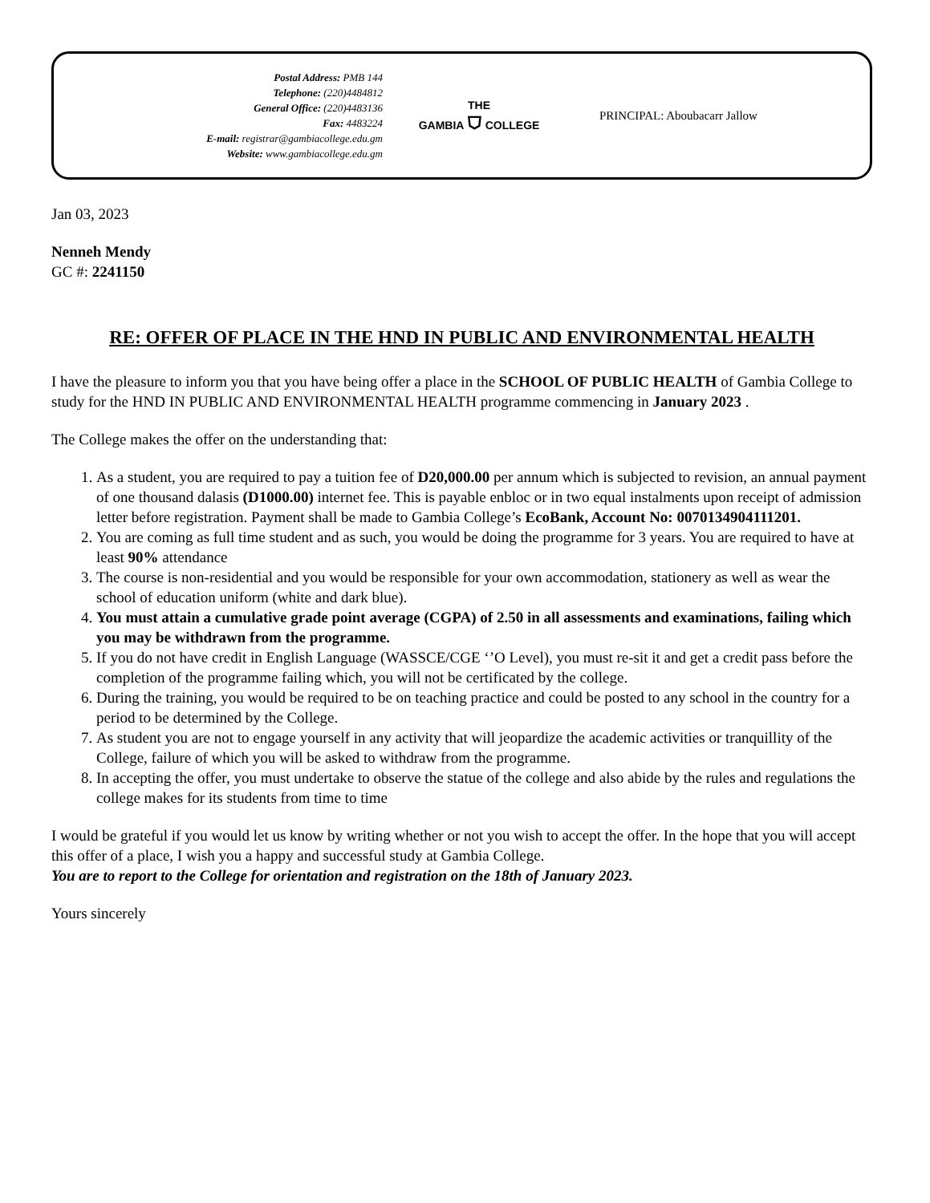Postal Address: PMB 144
Telephone: (220)4484812
General Office: (220)4483136
Fax: 4483224
E-mail: registrar@gambiacollege.edu.gm
Website: www.gambiacollege.edu.gm
THE
GAMBIA ⛉ COLLEGE
PRINCIPAL: Aboubacarr Jallow
Jan 03, 2023
Nenneh Mendy
GC #: 2241150
RE: OFFER OF PLACE IN THE HND IN PUBLIC AND ENVIRONMENTAL HEALTH
I have the pleasure to inform you that you have being offer a place in the SCHOOL OF PUBLIC HEALTH of Gambia College to study for the HND IN PUBLIC AND ENVIRONMENTAL HEALTH programme commencing in January 2023 .
The College makes the offer on the understanding that:
1. As a student, you are required to pay a tuition fee of D20,000.00 per annum which is subjected to revision, an annual payment of one thousand dalasis (D1000.00) internet fee. This is payable enbloc or in two equal instalments upon receipt of admission letter before registration. Payment shall be made to Gambia College’s EcoBank, Account No: 0070134904111201.
2. You are coming as full time student and as such, you would be doing the programme for 3 years. You are required to have at least 90% attendance
3. The course is non-residential and you would be responsible for your own accommodation, stationery as well as wear the school of education uniform (white and dark blue).
4. You must attain a cumulative grade point average (CGPA) of 2.50 in all assessments and examinations, failing which you may be withdrawn from the programme.
5. If you do not have credit in English Language (WASSCE/CGE ‘’O Level), you must re-sit it and get a credit pass before the completion of the programme failing which, you will not be certificated by the college.
6. During the training, you would be required to be on teaching practice and could be posted to any school in the country for a period to be determined by the College.
7. As student you are not to engage yourself in any activity that will jeopardize the academic activities or tranquillity of the College, failure of which you will be asked to withdraw from the programme.
8. In accepting the offer, you must undertake to observe the statue of the college and also abide by the rules and regulations the college makes for its students from time to time
I would be grateful if you would let us know by writing whether or not you wish to accept the offer. In the hope that you will accept this offer of a place, I wish you a happy and successful study at Gambia College.
You are to report to the College for orientation and registration on the 18th of January 2023.
Yours sincerely